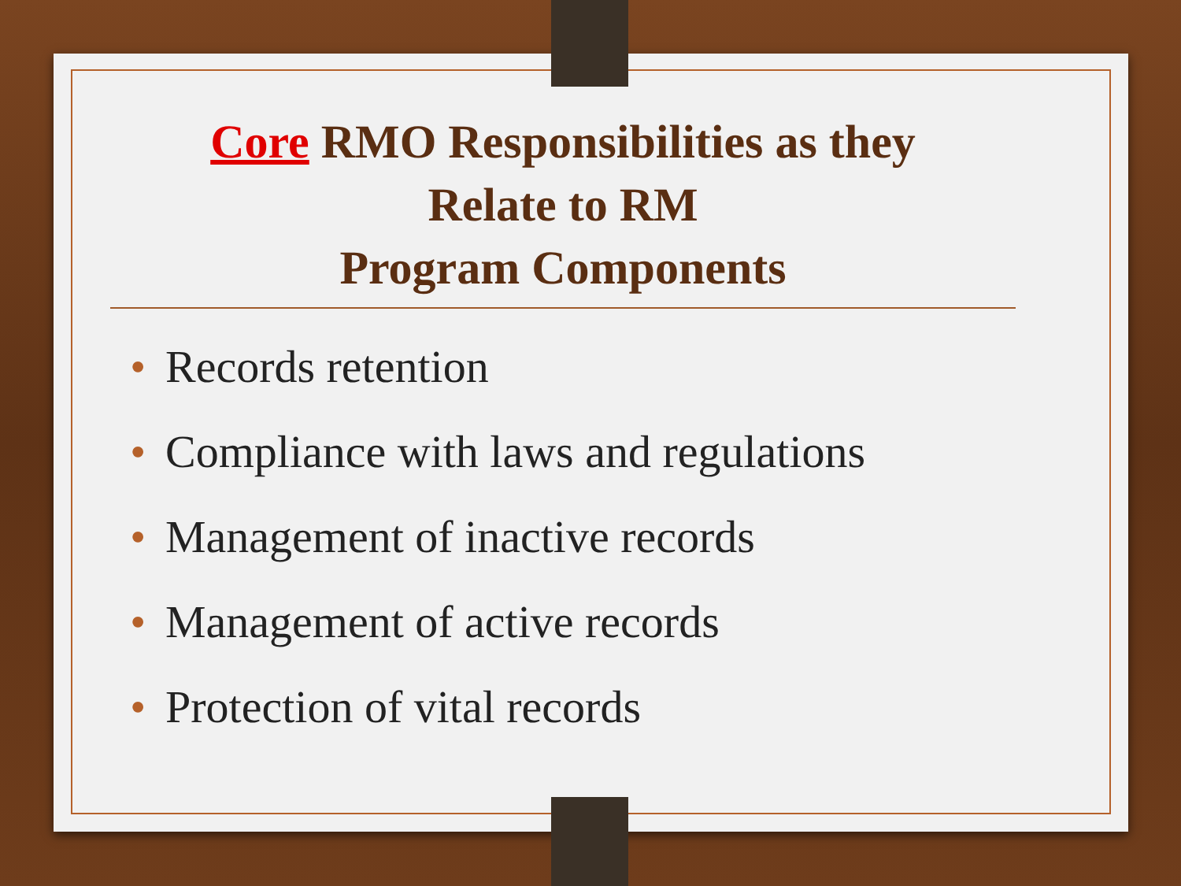Core RMO Responsibilities as they
Relate to RM
Program Components
• Records retention
• Compliance with laws and regulations
• Management of inactive records
• Management of active records
• Protection of vital records